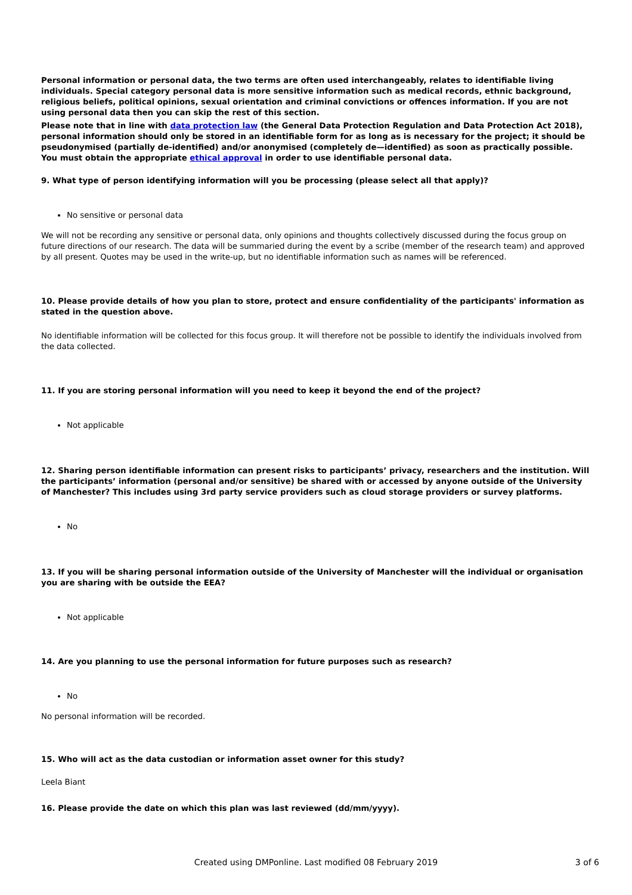Personal information or personal data, the two terms are often used interchangeably, relates to identifiable living individuals. Special category personal data is more sensitive information such as medical records, ethnic background, religious beliefs, political opinions, sexual orientation and criminal convictions or offences information. If you are not using personal data then you can skip the rest of this section.
Please note that in line with data protection law (the General Data Protection Regulation and Data Protection Act 2018), personal information should only be stored in an identifiable form for as long as is necessary for the project; it should be pseudonymised (partially de-identified) and/or anonymised (completely de—identified) as soon as practically possible. You must obtain the appropriate ethical approval in order to use identifiable personal data.
9. What type of person identifying information will you be processing (please select all that apply)?
No sensitive or personal data
We will not be recording any sensitive or personal data, only opinions and thoughts collectively discussed during the focus group on future directions of our research. The data will be summaried during the event by a scribe (member of the research team) and approved by all present. Quotes may be used in the write-up, but no identifiable information such as names will be referenced.
10. Please provide details of how you plan to store, protect and ensure confidentiality of the participants' information as stated in the question above.
No identifiable information will be collected for this focus group. It will therefore not be possible to identify the individuals involved from the data collected.
11. If you are storing personal information will you need to keep it beyond the end of the project?
Not applicable
12. Sharing person identifiable information can present risks to participants’ privacy, researchers and the institution. Will the participants’ information (personal and/or sensitive) be shared with or accessed by anyone outside of the University of Manchester? This includes using 3rd party service providers such as cloud storage providers or survey platforms.
No
13. If you will be sharing personal information outside of the University of Manchester will the individual or organisation you are sharing with be outside the EEA?
Not applicable
14. Are you planning to use the personal information for future purposes such as research?
No
No personal information will be recorded.
15. Who will act as the data custodian or information asset owner for this study?
Leela Biant
16. Please provide the date on which this plan was last reviewed (dd/mm/yyyy).
Created using DMPonline. Last modified 08 February 2019
3 of 6